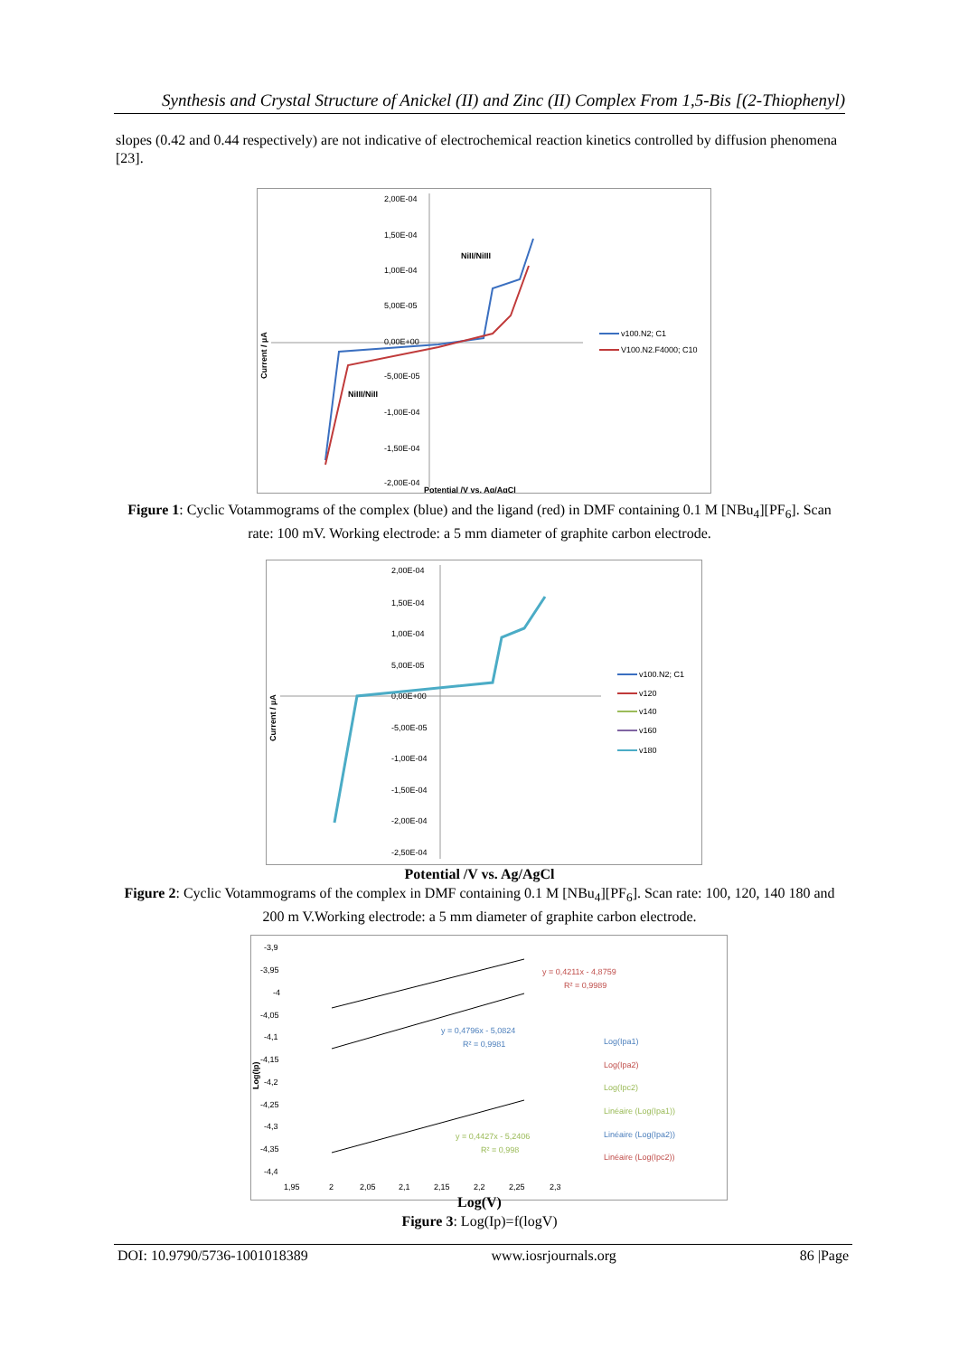Synthesis and Crystal Structure of Anickel (II) and Zinc (II) Complex From 1,5-Bis [(2-Thiophenyl)
slopes (0.42 and 0.44 respectively) are not indicative of electrochemical reaction kinetics controlled by diffusion phenomena [23].
2,00E-04
1,50E-04
1,00E-04
5,00E-05
0,00E+00
-5,00E-05
-1,00E-04
-1,50E-04
-2,00E-04
NiII/NiIII
NiIII/NiII
Potential /V vs. Ag/AgCl
Current / µA
v100.N2; C1
V100.N2.F4000; C10
Figure 1: Cyclic Votammograms of the complex (blue) and the ligand (red) in DMF containing 0.1 M [NBu<sub>4</sub>][PF<sub>6</sub>]. Scan rate: 100 mV. Working electrode: a 5 mm diameter of graphite carbon electrode.
2,00E-04
1,50E-04
1,00E-04
5,00E-05
0,00E+00
-5,00E-05
-1,00E-04
-1,50E-04
-2,00E-04
-2,50E-04
Current / µA
v100.N2; C1
v120
v140
v160
v180
Potential /V vs. Ag/AgCl
Figure 2: Cyclic Votammograms of the complex in DMF containing 0.1 M [NBu<sub>4</sub>][PF<sub>6</sub>]. Scan rate: 100, 120, 140 180 and 200 m V.Working electrode: a 5 mm diameter of graphite carbon electrode.
-3,9
-3,95
-4
-4,05
-4,1
-4,15
-4,2
-4,25
-4,3
-4,35
-4,4
1,95
2
2,05
2,1
2,15
2,2
2,25
2,3
Log(Ip)
y = 0,4211x - 4,8759
R² = 0,9989
y = 0,4796x - 5,0824
R² = 0,9981
y = 0,4427x - 5,2406
R² = 0,998
Log(Ipa1)
Log(Ipa2)
Log(Ipc2)
Linéaire (Log(Ipa1))
Linéaire (Log(Ipa2))
Linéaire (Log(Ipc2))
Log(V)
Figure 3: Log(Ip)=f(logV)
DOI: 10.9790/5736-1001018389 www.iosrjournals.org 86 |Page